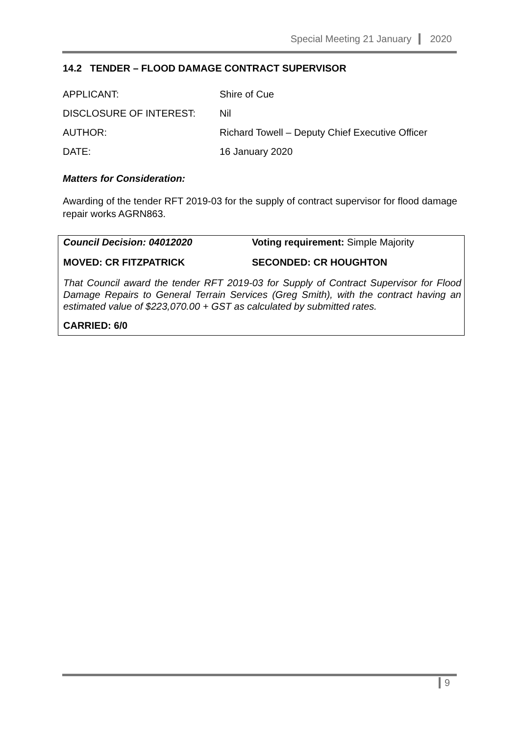Special Meeting 21 January 2020
14.2 TENDER – FLOOD DAMAGE CONTRACT SUPERVISOR
| APPLICANT: | Shire of Cue |
| DISCLOSURE OF INTEREST: | Nil |
| AUTHOR: | Richard Towell – Deputy Chief Executive Officer |
| DATE: | 16 January 2020 |
Matters for Consideration:
Awarding of the tender RFT 2019-03 for the supply of contract supervisor for flood damage repair works AGRN863.
Council Decision: 04012020 Voting requirement: Simple Majority
MOVED: CR FITZPATRICK SECONDED: CR HOUGHTON
That Council award the tender RFT 2019-03 for Supply of Contract Supervisor for Flood Damage Repairs to General Terrain Services (Greg Smith), with the contract having an estimated value of $223,070.00 + GST as calculated by submitted rates.
CARRIED: 6/0
9